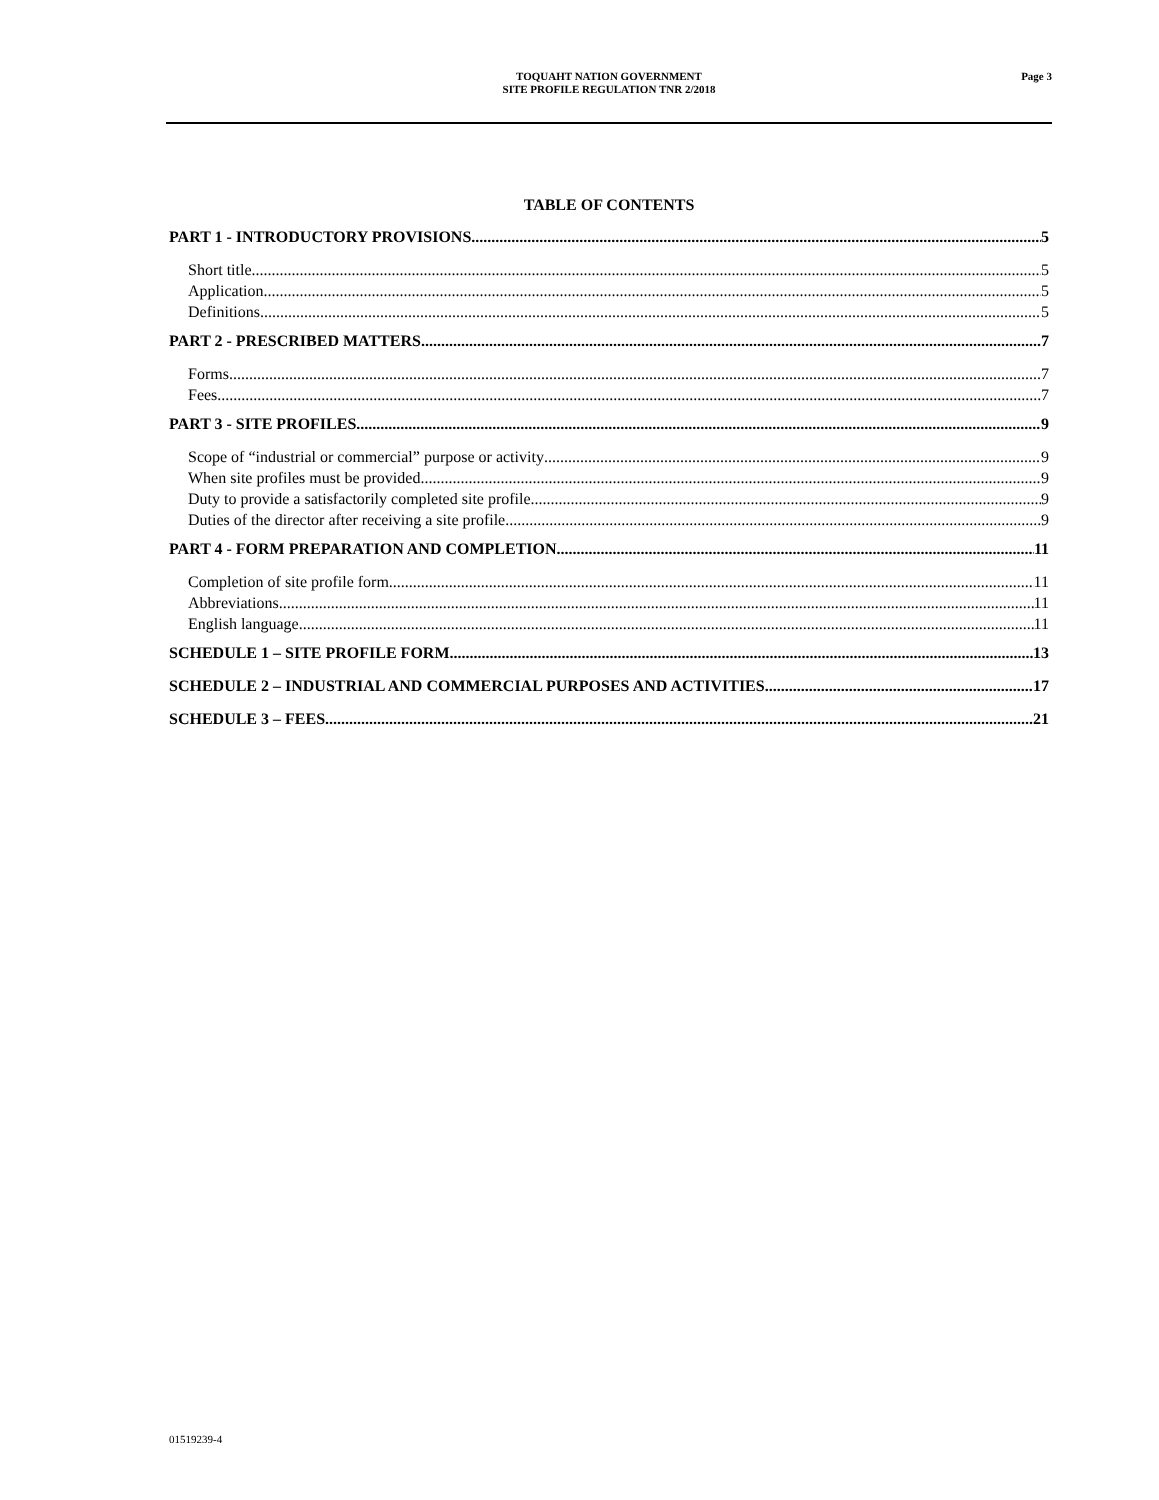TOQUAHT NATION GOVERNMENT
SITE PROFILE REGULATION TNR 2/2018
Page 3
TABLE OF CONTENTS
PART 1 - INTRODUCTORY PROVISIONS 5
Short title 5
Application 5
Definitions 5
PART 2 - PRESCRIBED MATTERS 7
Forms 7
Fees 7
PART 3 - SITE PROFILES 9
Scope of “industrial or commercial” purpose or activity 9
When site profiles must be provided 9
Duty to provide a satisfactorily completed site profile 9
Duties of the director after receiving a site profile 9
PART 4 - FORM PREPARATION AND COMPLETION 11
Completion of site profile form 11
Abbreviations 11
English language 11
SCHEDULE 1 – SITE PROFILE FORM 13
SCHEDULE 2 – INDUSTRIAL AND COMMERCIAL PURPOSES AND ACTIVITIES 17
SCHEDULE 3 – FEES 21
01519239-4